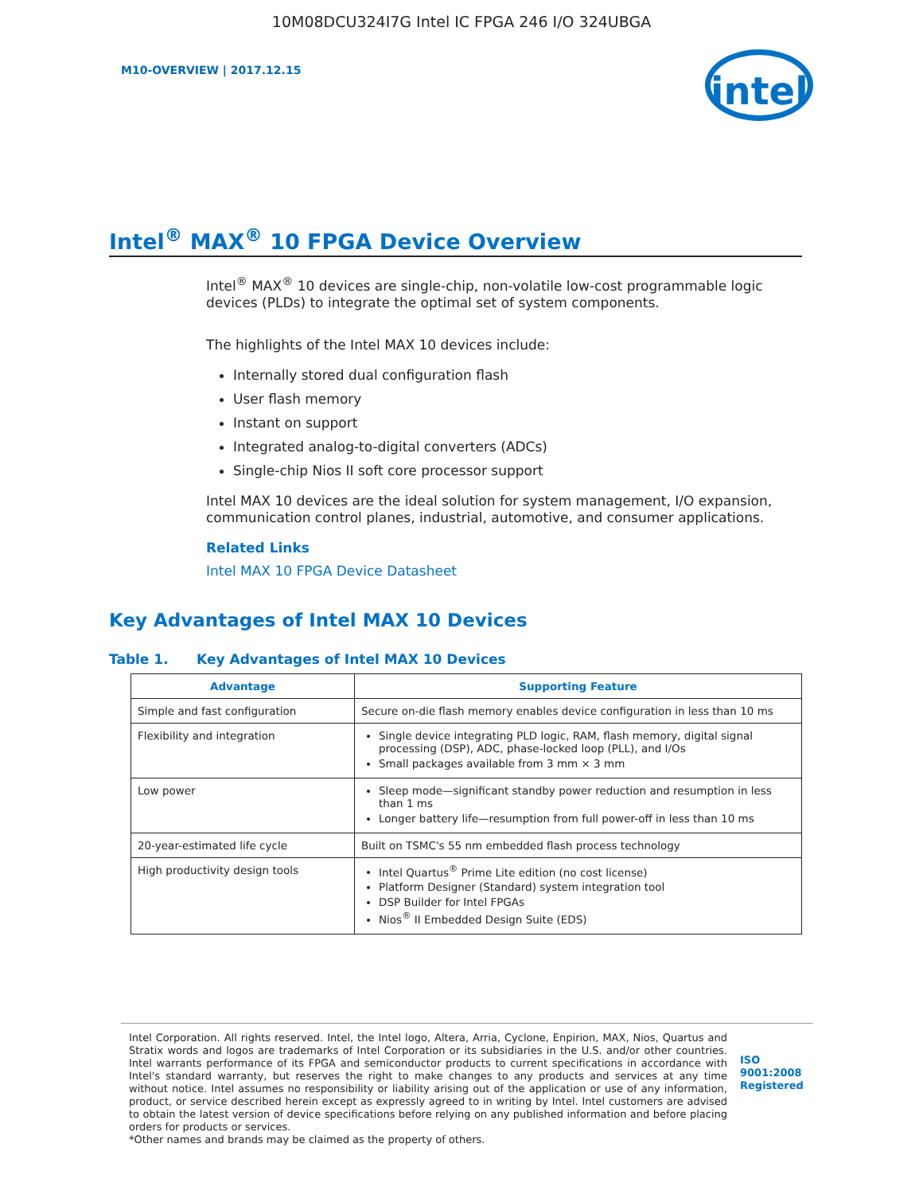10M08DCU324I7G Intel IC FPGA 246 I/O 324UBGA
M10-OVERVIEW | 2017.12.15
intel
Intel<sup>®</sup> MAX<sup>®</sup> 10 FPGA Device Overview
Intel<sup>®</sup> MAX<sup>®</sup> 10 devices are single-chip, non-volatile low-cost programmable logic devices (PLDs) to integrate the optimal set of system components.
The highlights of the Intel MAX 10 devices include:
Internally stored dual configuration flash
User flash memory
Instant on support
Integrated analog-to-digital converters (ADCs)
Single-chip Nios II soft core processor support
Intel MAX 10 devices are the ideal solution for system management, I/O expansion, communication control planes, industrial, automotive, and consumer applications.
Related Links
Intel MAX 10 FPGA Device Datasheet
Key Advantages of Intel MAX 10 Devices
Table 1. Key Advantages of Intel MAX 10 Devices
| Advantage | Supporting Feature |
| --- | --- |
| Simple and fast configuration | Secure on-die flash memory enables device configuration in less than 10 ms |
| Flexibility and integration | Single device integrating PLD logic, RAM, flash memory, digital signal processing (DSP), ADC, phase-locked loop (PLL), and I/Os Small packages available from 3 mm × 3 mm |
| Low power | Sleep mode—significant standby power reduction and resumption in less than 1 ms Longer battery life—resumption from full power-off in less than 10 ms |
| 20-year-estimated life cycle | Built on TSMC's 55 nm embedded flash process technology |
| High productivity design tools | Intel Quartus<sup>®</sup> Prime Lite edition (no cost license) Platform Designer (Standard) system integration tool DSP Builder for Intel FPGAs Nios<sup>®</sup> II Embedded Design Suite (EDS) |
Intel Corporation. All rights reserved. Intel, the Intel logo, Altera, Arria, Cyclone, Enpirion, MAX, Nios, Quartus and Stratix words and logos are trademarks of Intel Corporation or its subsidiaries in the U.S. and/or other countries. Intel warrants performance of its FPGA and semiconductor products to current specifications in accordance with Intel's standard warranty, but reserves the right to make changes to any products and services at any time without notice. Intel assumes no responsibility or liability arising out of the application or use of any information, product, or service described herein except as expressly agreed to in writing by Intel. Intel customers are advised to obtain the latest version of device specifications before relying on any published information and before placing orders for products or services.
*Other names and brands may be claimed as the property of others.
ISO
9001:2008
Registered